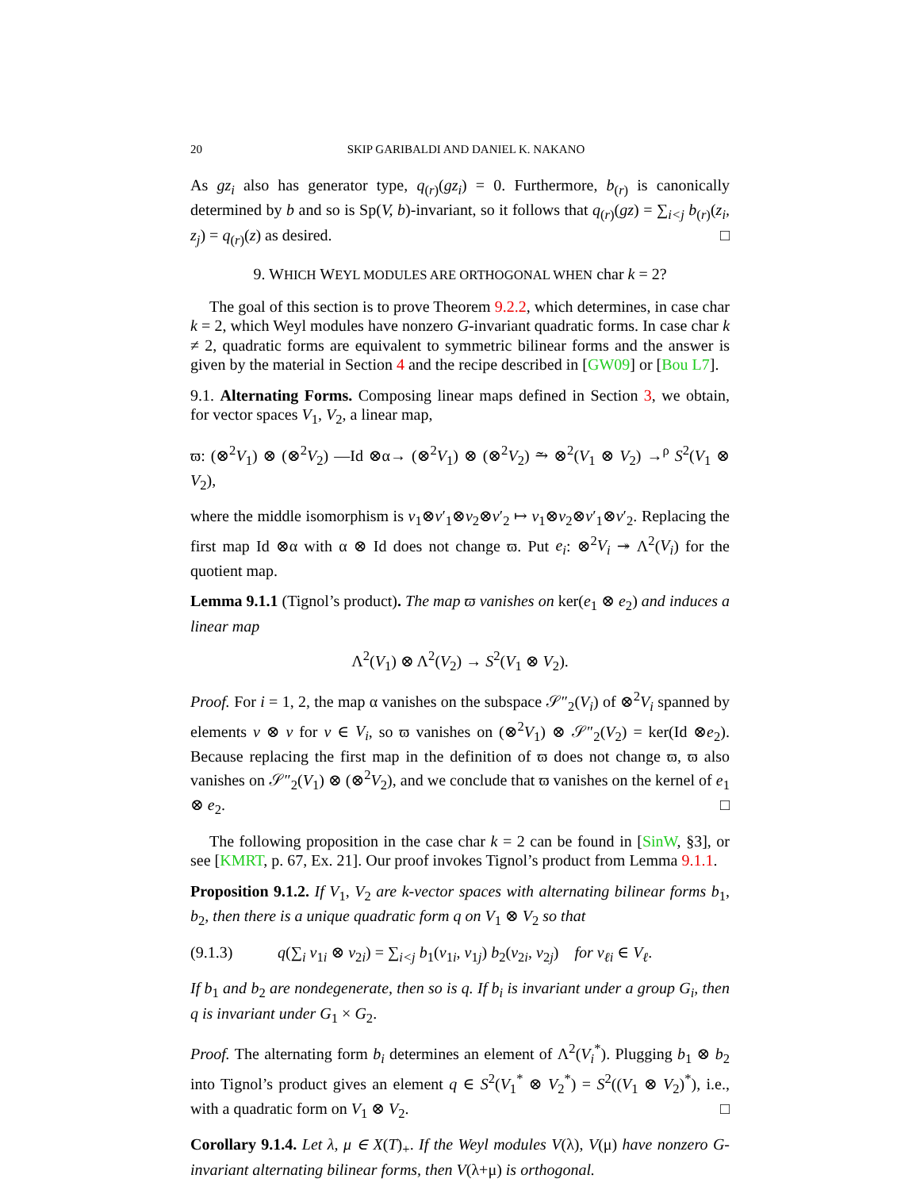20 SKIP GARIBALDI AND DANIEL K. NAKANO
As gz<sub>i</sub> also has generator type, q<sub>(r)</sub>(gz<sub>i</sub>) = 0. Furthermore, b<sub>(r)</sub> is canonically determined by b and so is Sp(V, b)-invariant, so it follows that q<sub>(r)</sub>(gz) = ∑<sub>i<j</sub> b<sub>(r)</sub>(z<sub>i</sub>, z<sub>j</sub>) = q<sub>(r)</sub>(z) as desired. □
9. WHICH WEYL MODULES ARE ORTHOGONAL WHEN char k = 2?
The goal of this section is to prove Theorem 9.2.2, which determines, in case char k = 2, which Weyl modules have nonzero G-invariant quadratic forms. In case char k ≠ 2, quadratic forms are equivalent to symmetric bilinear forms and the answer is given by the material in Section 4 and the recipe described in [GW09] or [Bou L7].
9.1. Alternating Forms. Composing linear maps defined in Section 3, we obtain, for vector spaces V<sub>1</sub>, V<sub>2</sub>, a linear map,
ϖ: (⊗<sup>2</sup>V<sub>1</sub>) ⊗ (⊗<sup>2</sup>V<sub>2</sub>) —Id ⊗α→ (⊗<sup>2</sup>V<sub>1</sub>) ⊗ (⊗<sup>2</sup>V<sub>2</sub>) ⥲ ⊗<sup>2</sup>(V<sub>1</sub> ⊗ V<sub>2</sub>) →<sup>ρ</sup> S<sup>2</sup>(V<sub>1</sub> ⊗ V<sub>2</sub>),
where the middle isomorphism is v<sub>1</sub>⊗v′<sub>1</sub>⊗v<sub>2</sub>⊗v′<sub>2</sub> ↦ v<sub>1</sub>⊗v<sub>2</sub>⊗v′<sub>1</sub>⊗v′<sub>2</sub>. Replacing the first map Id ⊗α with α ⊗ Id does not change ϖ. Put e<sub>i</sub>: ⊗<sup>2</sup>V<sub>i</sub> ↠ Λ<sup>2</sup>(V<sub>i</sub>) for the quotient map.
Lemma 9.1.1 (Tignol’s product). The map ϖ vanishes on ker(e<sub>1</sub> ⊗ e<sub>2</sub>) and induces a linear map
Λ<sup>2</sup>(V<sub>1</sub>) ⊗ Λ<sup>2</sup>(V<sub>2</sub>) → S<sup>2</sup>(V<sub>1</sub> ⊗ V<sub>2</sub>).
Proof. For i = 1, 2, the map α vanishes on the subspace 𝒮″<sub>2</sub>(V<sub>i</sub>) of ⊗<sup>2</sup>V<sub>i</sub> spanned by elements v ⊗ v for v ∈ V<sub>i</sub>, so ϖ vanishes on (⊗<sup>2</sup>V<sub>1</sub>) ⊗ 𝒮″<sub>2</sub>(V<sub>2</sub>) = ker(Id ⊗e<sub>2</sub>). Because replacing the first map in the definition of ϖ does not change ϖ, ϖ also vanishes on 𝒮″<sub>2</sub>(V<sub>1</sub>) ⊗ (⊗<sup>2</sup>V<sub>2</sub>), and we conclude that ϖ vanishes on the kernel of e<sub>1</sub> ⊗ e<sub>2</sub>. □
The following proposition in the case char k = 2 can be found in [SinW, §3], or see [KMRT, p. 67, Ex. 21]. Our proof invokes Tignol’s product from Lemma 9.1.1.
Proposition 9.1.2. If V<sub>1</sub>, V<sub>2</sub> are k-vector spaces with alternating bilinear forms b<sub>1</sub>, b<sub>2</sub>, then there is a unique quadratic form q on V<sub>1</sub> ⊗ V<sub>2</sub> so that
(9.1.3) q(∑<sub>i</sub> v<sub>1i</sub> ⊗ v<sub>2i</sub>) = ∑<sub>i<j</sub> b<sub>1</sub>(v<sub>1i</sub>, v<sub>1j</sub>) b<sub>2</sub>(v<sub>2i</sub>, v<sub>2j</sub>) for v<sub>ℓi</sub> ∈ V<sub>ℓ</sub>.
If b<sub>1</sub> and b<sub>2</sub> are nondegenerate, then so is q. If b<sub>i</sub> is invariant under a group G<sub>i</sub>, then q is invariant under G<sub>1</sub> × G<sub>2</sub>.
Proof. The alternating form b<sub>i</sub> determines an element of Λ<sup>2</sup>(V<sub>i</sub><sup>*</sup>). Plugging b<sub>1</sub> ⊗ b<sub>2</sub> into Tignol’s product gives an element q ∈ S<sup>2</sup>(V<sub>1</sub><sup>*</sup> ⊗ V<sub>2</sub><sup>*</sup>) = S<sup>2</sup>((V<sub>1</sub> ⊗ V<sub>2</sub>)<sup>*</sup>), i.e., with a quadratic form on V<sub>1</sub> ⊗ V<sub>2</sub>. □
Corollary 9.1.4. Let λ, μ ∈ X(T)<sub>+</sub>. If the Weyl modules V(λ), V(μ) have nonzero G-invariant alternating bilinear forms, then V(λ+μ) is orthogonal.